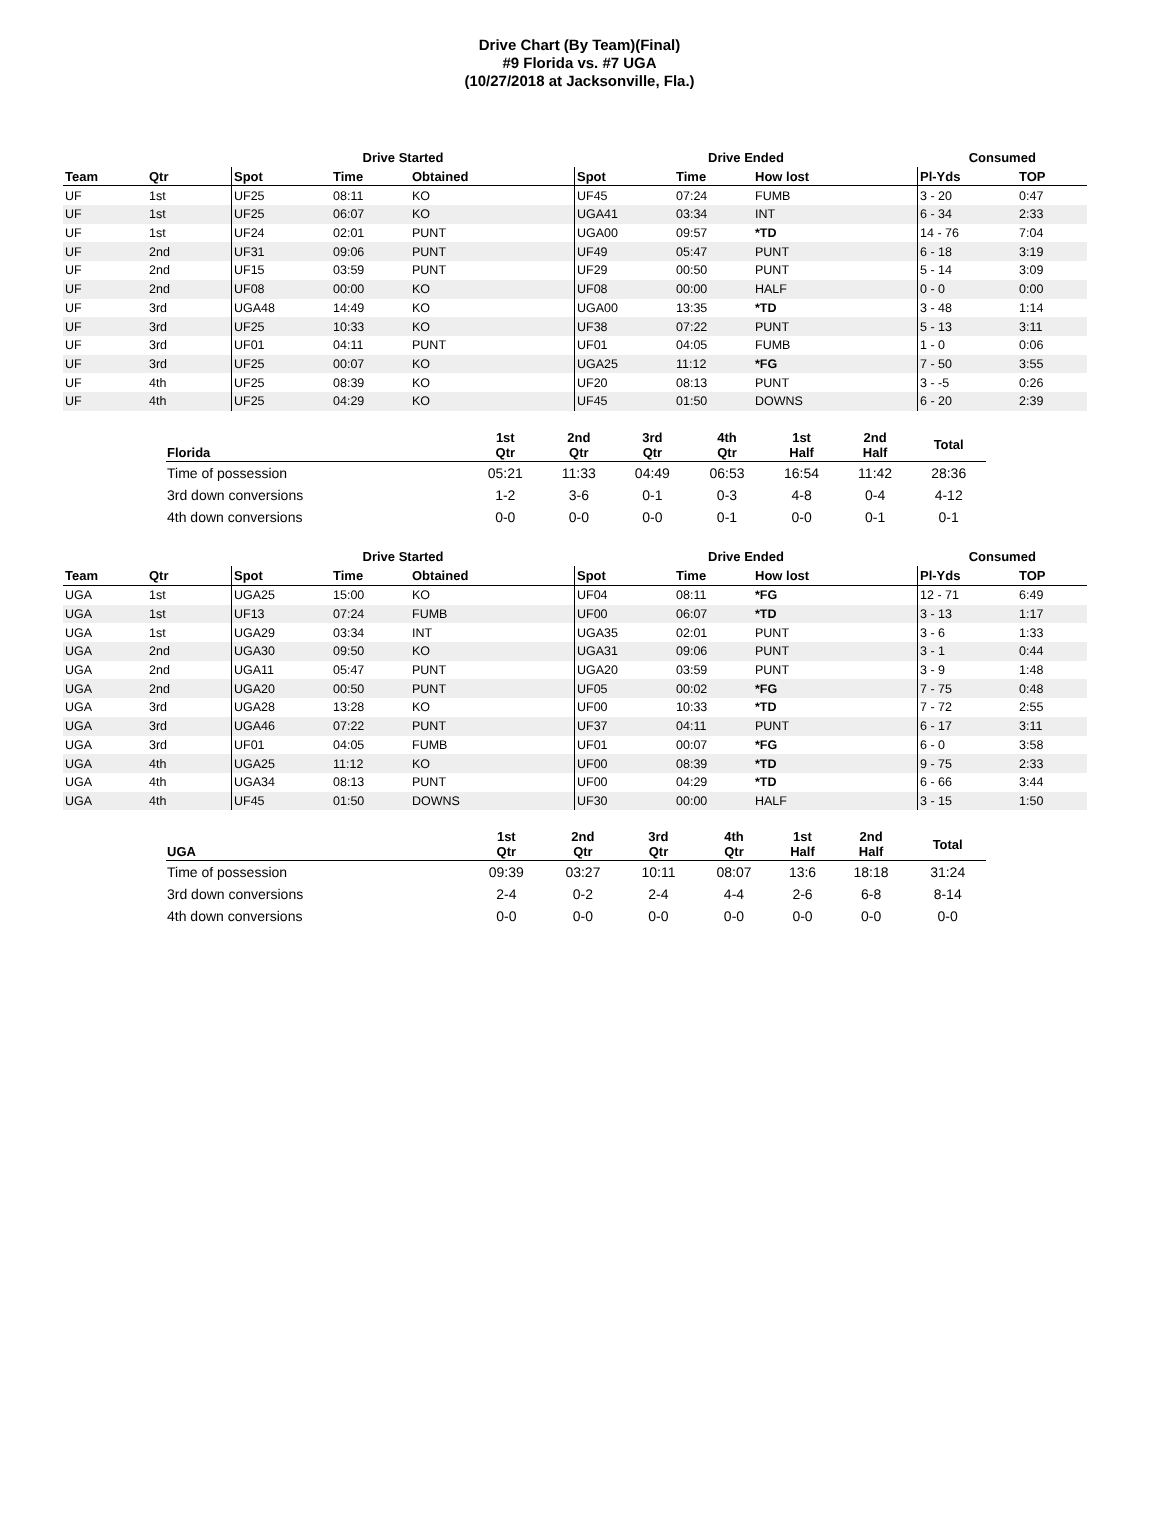Drive Chart (By Team)(Final)
#9 Florida vs. #7 UGA
(10/27/2018 at Jacksonville, Fla.)
| | | Drive Started | | | Drive Ended | | | Consumed | |
| --- | --- | --- | --- | --- | --- | --- | --- | --- | --- |
| Team | Qtr | Spot | Time | Obtained | Spot | Time | How lost | Pl-Yds | TOP |
| UF | 1st | UF25 | 08:11 | KO | UF45 | 07:24 | FUMB | 3 - 20 | 0:47 |
| UF | 1st | UF25 | 06:07 | KO | UGA41 | 03:34 | INT | 6 - 34 | 2:33 |
| UF | 1st | UF24 | 02:01 | PUNT | UGA00 | 09:57 | *TD | 14 - 76 | 7:04 |
| UF | 2nd | UF31 | 09:06 | PUNT | UF49 | 05:47 | PUNT | 6 - 18 | 3:19 |
| UF | 2nd | UF15 | 03:59 | PUNT | UF29 | 00:50 | PUNT | 5 - 14 | 3:09 |
| UF | 2nd | UF08 | 00:00 | KO | UF08 | 00:00 | HALF | 0 - 0 | 0:00 |
| UF | 3rd | UGA48 | 14:49 | KO | UGA00 | 13:35 | *TD | 3 - 48 | 1:14 |
| UF | 3rd | UF25 | 10:33 | KO | UF38 | 07:22 | PUNT | 5 - 13 | 3:11 |
| UF | 3rd | UF01 | 04:11 | PUNT | UF01 | 04:05 | FUMB | 1 - 0 | 0:06 |
| UF | 3rd | UF25 | 00:07 | KO | UGA25 | 11:12 | *FG | 7 - 50 | 3:55 |
| UF | 4th | UF25 | 08:39 | KO | UF20 | 08:13 | PUNT | 3 - -5 | 0:26 |
| UF | 4th | UF25 | 04:29 | KO | UF45 | 01:50 | DOWNS | 6 - 20 | 2:39 |
| Florida | 1st Qtr | 2nd Qtr | 3rd Qtr | 4th Qtr | 1st Half | 2nd Half | Total |
| --- | --- | --- | --- | --- | --- | --- | --- |
| Time of possession | 05:21 | 11:33 | 04:49 | 06:53 | 16:54 | 11:42 | 28:36 |
| 3rd down conversions | 1-2 | 3-6 | 0-1 | 0-3 | 4-8 | 0-4 | 4-12 |
| 4th down conversions | 0-0 | 0-0 | 0-0 | 0-1 | 0-0 | 0-1 | 0-1 |
| | | Drive Started | | | Drive Ended | | | Consumed | |
| --- | --- | --- | --- | --- | --- | --- | --- | --- | --- |
| Team | Qtr | Spot | Time | Obtained | Spot | Time | How lost | Pl-Yds | TOP |
| UGA | 1st | UGA25 | 15:00 | KO | UF04 | 08:11 | *FG | 12 - 71 | 6:49 |
| UGA | 1st | UF13 | 07:24 | FUMB | UF00 | 06:07 | *TD | 3 - 13 | 1:17 |
| UGA | 1st | UGA29 | 03:34 | INT | UGA35 | 02:01 | PUNT | 3 - 6 | 1:33 |
| UGA | 2nd | UGA30 | 09:50 | KO | UGA31 | 09:06 | PUNT | 3 - 1 | 0:44 |
| UGA | 2nd | UGA11 | 05:47 | PUNT | UGA20 | 03:59 | PUNT | 3 - 9 | 1:48 |
| UGA | 2nd | UGA20 | 00:50 | PUNT | UF05 | 00:02 | *FG | 7 - 75 | 0:48 |
| UGA | 3rd | UGA28 | 13:28 | KO | UF00 | 10:33 | *TD | 7 - 72 | 2:55 |
| UGA | 3rd | UGA46 | 07:22 | PUNT | UF37 | 04:11 | PUNT | 6 - 17 | 3:11 |
| UGA | 3rd | UF01 | 04:05 | FUMB | UF01 | 00:07 | *FG | 6 - 0 | 3:58 |
| UGA | 4th | UGA25 | 11:12 | KO | UF00 | 08:39 | *TD | 9 - 75 | 2:33 |
| UGA | 4th | UGA34 | 08:13 | PUNT | UF00 | 04:29 | *TD | 6 - 66 | 3:44 |
| UGA | 4th | UF45 | 01:50 | DOWNS | UF30 | 00:00 | HALF | 3 - 15 | 1:50 |
| UGA | 1st Qtr | 2nd Qtr | 3rd Qtr | 4th Qtr | 1st Half | 2nd Half | Total |
| --- | --- | --- | --- | --- | --- | --- | --- |
| Time of possession | 09:39 | 03:27 | 10:11 | 08:07 | 13:6 | 18:18 | 31:24 |
| 3rd down conversions | 2-4 | 0-2 | 2-4 | 4-4 | 2-6 | 6-8 | 8-14 |
| 4th down conversions | 0-0 | 0-0 | 0-0 | 0-0 | 0-0 | 0-0 | 0-0 |